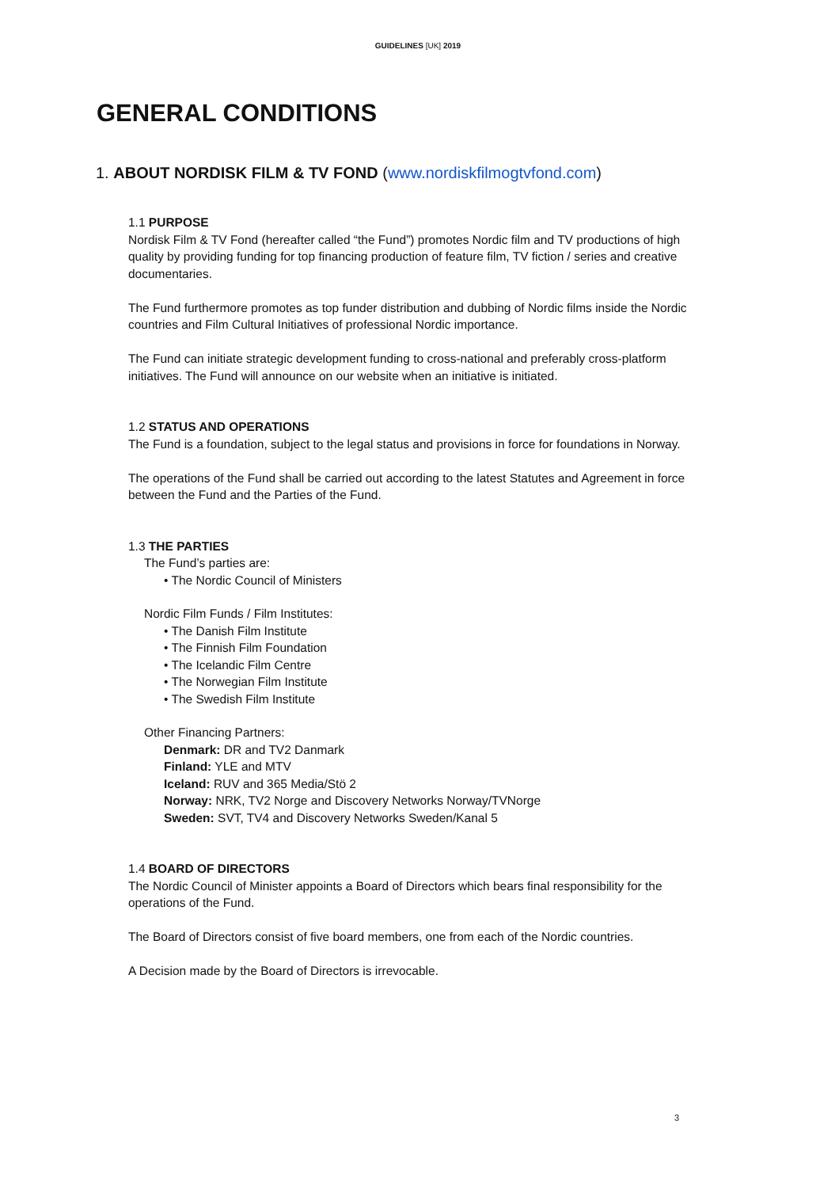GUIDELINES [UK] 2019
GENERAL CONDITIONS
1. ABOUT NORDISK FILM & TV FOND (www.nordiskfilmogtvfond.com)
1.1 PURPOSE
Nordisk Film & TV Fond (hereafter called “the Fund”) promotes Nordic film and TV productions of high quality by providing funding for top financing production of feature film, TV fiction / series and creative documentaries.
The Fund furthermore promotes as top funder distribution and dubbing of Nordic films inside the Nordic countries and Film Cultural Initiatives of professional Nordic importance.
The Fund can initiate strategic development funding to cross-national and preferably cross-platform initiatives. The Fund will announce on our website when an initiative is initiated.
1.2 STATUS AND OPERATIONS
The Fund is a foundation, subject to the legal status and provisions in force for foundations in Norway.
The operations of the Fund shall be carried out according to the latest Statutes and Agreement in force between the Fund and the Parties of the Fund.
1.3 THE PARTIES
The Fund’s parties are:
• The Nordic Council of Ministers
Nordic Film Funds / Film Institutes:
• The Danish Film Institute
• The Finnish Film Foundation
• The Icelandic Film Centre
• The Norwegian Film Institute
• The Swedish Film Institute
Other Financing Partners:
Denmark: DR and TV2 Danmark
Finland: YLE and MTV
Iceland: RUV and 365 Media/Stö 2
Norway: NRK, TV2 Norge and Discovery Networks Norway/TVNorge
Sweden: SVT, TV4 and Discovery Networks Sweden/Kanal 5
1.4 BOARD OF DIRECTORS
The Nordic Council of Minister appoints a Board of Directors which bears final responsibility for the operations of the Fund.
The Board of Directors consist of five board members, one from each of the Nordic countries.
A Decision made by the Board of Directors is irrevocable.
3